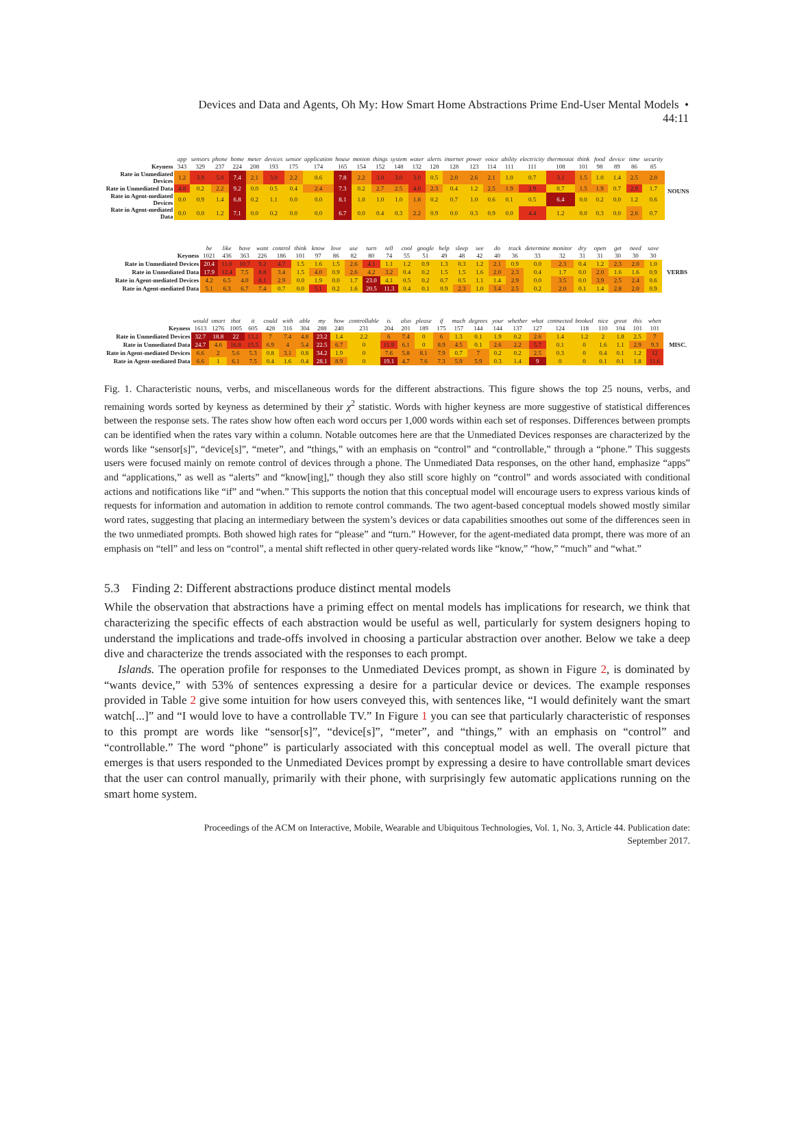Devices and Data and Agents, Oh My: How Smart Home Abstractions Prime End-User Mental Models •
44:11
| | app | sensors | phone | home | meter | devices | sensor | application | house | motion | things | system | water | alerts | internet | power | voice | ability | electricity | thermostat | think | food | device | time | security | |
| --- | --- | --- | --- | --- | --- | --- | --- | --- | --- | --- | --- | --- | --- | --- | --- | --- | --- | --- | --- | --- | --- | --- | --- | --- | --- | --- |
| Keyness | 343 | 329 | 237 | 224 | 208 | 193 | 175 | 174 | 165 | 154 | 152 | 148 | 132 | 128 | 128 | 123 | 114 | 111 | 111 | 108 | 101 | 98 | 89 | 86 | 85 | NOUNS |
| Rate in Unmediated Devices | 1.2 | 3.9 | 5.0 | 7.4 | 2.1 | 3.0 | 2.2 | 0.6 | 7.8 | 2.2 | 3.0 | 3.0 | 3.0 | 0.5 | 2.0 | 2.6 | 2.1 | 1.0 | 0.7 | 3.1 | 1.5 | 1.0 | 1.4 | 2.5 | 2.0 | |
| Rate in Unmediated Data | 4.8 | 0.2 | 2.2 | 9.2 | 0.0 | 0.5 | 0.4 | 2.4 | 7.3 | 0.2 | 2.7 | 2.5 | 4.0 | 2.3 | 0.4 | 1.2 | 2.5 | 1.9 | 2.9 | 0.7 | 1.5 | 1.9 | 0.7 | 2.9 | 1.7 | |
| Rate in Agent-mediated Devices | 0.0 | 0.9 | 1.4 | 6.8 | 0.2 | 1.1 | 0.0 | 0.0 | 8.1 | 1.0 | 1.0 | 1.0 | 1.8 | 0.2 | 0.7 | 1.0 | 0.6 | 0.1 | 0.5 | 6.4 | 0.0 | 0.2 | 0.0 | 1.2 | 0.6 | |
| Rate in Agent-mediated Data | 0.0 | 0.0 | 1.2 | 7.1 | 0.0 | 0.2 | 0.0 | 0.0 | 6.7 | 0.0 | 0.4 | 0.3 | 2.2 | 0.9 | 0.0 | 0.3 | 0.9 | 0.0 | 4.4 | 1.2 | 0.0 | 0.3 | 0.0 | 2.6 | 0.7 | |
| | be | like | have | want | control | think | know | love | use | turn | tell | cool | google | help | sleep | see | do | track | determine | monitor | dry | open | get | need | save | |
| --- | --- | --- | --- | --- | --- | --- | --- | --- | --- | --- | --- | --- | --- | --- | --- | --- | --- | --- | --- | --- | --- | --- | --- | --- | --- | --- |
| Keyness | 1021 | 436 | 363 | 226 | 186 | 101 | 97 | 86 | 82 | 80 | 74 | 55 | 51 | 49 | 48 | 42 | 40 | 36 | 33 | 32 | 31 | 31 | 30 | 30 | 30 | VERBS |
| Rate in Unmediated Devices | 20.4 | 11.0 | 10.7 | 9.2 | 4.7 | 1.5 | 1.6 | 1.5 | 2.6 | 4.1 | 1.1 | 1.2 | 0.9 | 1.3 | 0.3 | 1.2 | 2.1 | 0.9 | 0.0 | 2.3 | 0.4 | 1.2 | 2.3 | 2.0 | 1.0 | |
| Rate in Unmediated Data | 17.9 | 12.4 | 7.5 | 8.8 | 3.4 | 1.5 | 4.0 | 0.9 | 2.6 | 4.2 | 3.2 | 0.4 | 0.2 | 1.5 | 1.5 | 1.6 | 2.0 | 2.3 | 0.4 | 1.7 | 0.0 | 2.0 | 1.6 | 1.6 | 0.9 | |
| Rate in Agent-mediated Devices | 4.2 | 6.5 | 4.0 | 8.1 | 2.9 | 0.0 | 1.9 | 0.0 | 1.7 | 23.0 | 4.1 | 0.5 | 0.2 | 0.7 | 0.5 | 1.1 | 1.4 | 2.9 | 0.0 | 3.5 | 0.0 | 3.9 | 2.5 | 2.4 | 0.6 | |
| Rate in Agent-mediated Data | 5.1 | 6.3 | 6.7 | 7.4 | 0.7 | 0.0 | 5.1 | 0.2 | 1.6 | 20.5 | 11.3 | 0.4 | 0.1 | 0.9 | 2.3 | 1.0 | 3.4 | 2.5 | 0.2 | 2.0 | 0.1 | 1.4 | 2.8 | 2.0 | 0.9 | |
| | would | smart | that | it | could | with | able | my | how | controllable | is | also | please | if | much | degrees | your | whether | what | connected | booked | nice | great | this | when | |
| --- | --- | --- | --- | --- | --- | --- | --- | --- | --- | --- | --- | --- | --- | --- | --- | --- | --- | --- | --- | --- | --- | --- | --- | --- | --- | --- |
| Keyness | 1613 | 1276 | 1005 | 605 | 428 | 316 | 304 | 288 | 240 | 231 | 204 | 201 | 189 | 175 | 157 | 144 | 144 | 137 | 127 | 124 | 118 | 110 | 104 | 101 | 101 | MISC. |
| Rate in Unmediated Devices | 32.7 | 18.8 | 22 | 13.2 | 7 | 7.4 | 4.8 | 23.2 | 1.4 | 2.2 | 6 | 7.4 | 0 | 6 | 1.3 | 0.1 | 1.9 | 0.2 | 2.6 | 1.4 | 1.2 | 2 | 1.8 | 2.5 | 7 | |
| Rate in Unmediated Data | 24.7 | 4.6 | 16.8 | 15.5 | 6.9 | 4 | 5.4 | 22.5 | 6.7 | 0 | 11.9 | 6.1 | 0 | 8.9 | 4.5 | 0.1 | 2.6 | 2.2 | 5.7 | 0.1 | 0 | 1.6 | 1.1 | 2.9 | 9.3 | |
| Rate in Agent-mediated Devices | 6.6 | 2 | 5.6 | 5.3 | 0.8 | 3.1 | 0.8 | 34.2 | 1.9 | 0 | 7.6 | 5.8 | 8.1 | 7.9 | 0.7 | 7 | 0.2 | 0.2 | 2.5 | 0.3 | 0 | 0.4 | 0.1 | 1.2 | 12 | |
| Rate in Agent-mediated Data | 6.6 | 1 | 6.1 | 7.5 | 0.4 | 1.6 | 0.4 | 28.1 | 8.9 | 0 | 19.1 | 4.7 | 7.6 | 7.3 | 5.9 | 5.9 | 0.3 | 1.4 | 9 | 0 | 0 | 0.1 | 0.1 | 1.8 | 11.6 | |
Fig. 1. Characteristic nouns, verbs, and miscellaneous words for the different abstractions. This figure shows the top 25 nouns, verbs, and remaining words sorted by keyness as determined by their χ<sup>2</sup> statistic. Words with higher keyness are more suggestive of statistical differences between the response sets. The rates show how often each word occurs per 1,000 words within each set of responses. Differences between prompts can be identified when the rates vary within a column. Notable outcomes here are that the Unmediated Devices responses are characterized by the words like “sensor[s]”, “device[s]”, “meter”, and “things,” with an emphasis on “control” and “controllable,” through a “phone.” This suggests users were focused mainly on remote control of devices through a phone. The Unmediated Data responses, on the other hand, emphasize “apps” and “applications,” as well as “alerts” and “know[ing],” though they also still score highly on “control” and words associated with conditional actions and notifications like “if” and “when.” This supports the notion that this conceptual model will encourage users to express various kinds of requests for information and automation in addition to remote control commands. The two agent-based conceptual models showed mostly similar word rates, suggesting that placing an intermediary between the system’s devices or data capabilities smoothes out some of the differences seen in the two unmediated prompts. Both showed high rates for “please” and “turn.” However, for the agent-mediated data prompt, there was more of an emphasis on “tell” and less on “control”, a mental shift reflected in other query-related words like “know,” “how,” “much” and “what.”
5.3 Finding 2: Different abstractions produce distinct mental models
While the observation that abstractions have a priming effect on mental models has implications for research, we think that characterizing the specific effects of each abstraction would be useful as well, particularly for system designers hoping to understand the implications and trade-offs involved in choosing a particular abstraction over another. Below we take a deep dive and characterize the trends associated with the responses to each prompt.
Islands. The operation profile for responses to the Unmediated Devices prompt, as shown in Figure 2, is dominated by “wants device,” with 53% of sentences expressing a desire for a particular device or devices. The example responses provided in Table 2 give some intuition for how users conveyed this, with sentences like, “I would definitely want the smart watch[...]” and “I would love to have a controllable TV.” In Figure 1 you can see that particularly characteristic of responses to this prompt are words like “sensor[s]”, “device[s]”, “meter”, and “things,” with an emphasis on “control” and “controllable.” The word “phone” is particularly associated with this conceptual model as well. The overall picture that emerges is that users responded to the Unmediated Devices prompt by expressing a desire to have controllable smart devices that the user can control manually, primarily with their phone, with surprisingly few automatic applications running on the smart home system.
Proceedings of the ACM on Interactive, Mobile, Wearable and Ubiquitous Technologies, Vol. 1, No. 3, Article 44. Publication date:
September 2017.